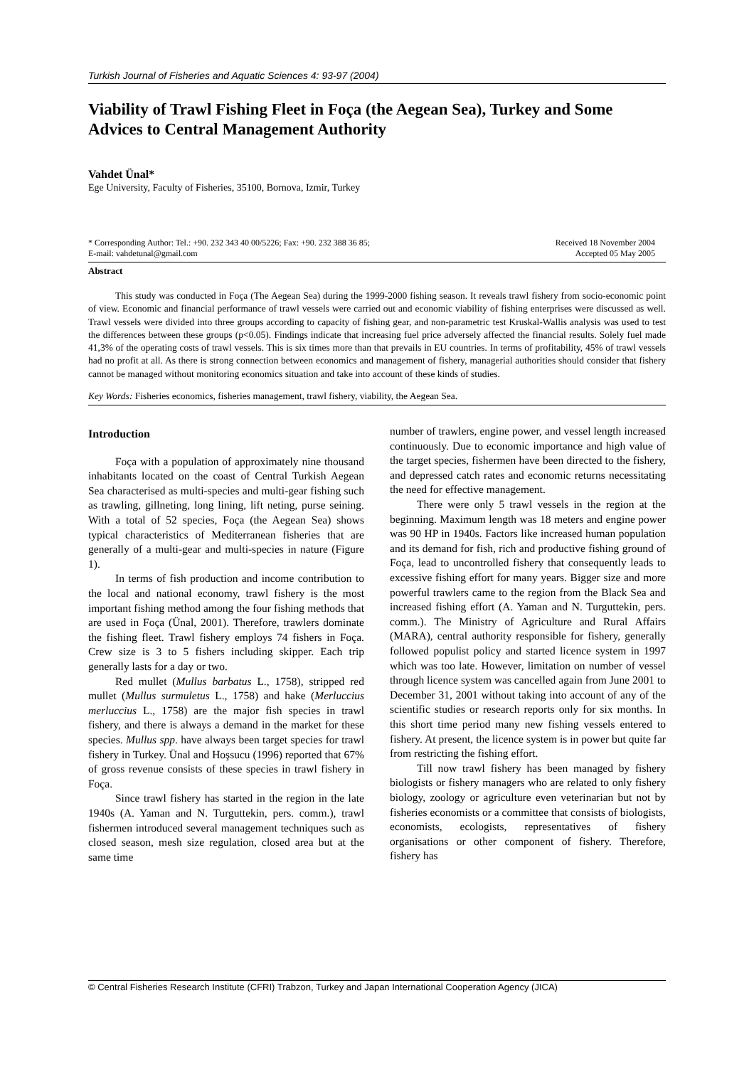Turkish Journal of Fisheries and Aquatic Sciences 4: 93-97 (2004)
Viability of Trawl Fishing Fleet in Foça (the Aegean Sea), Turkey and Some Advices to Central Management Authority
Vahdet Ünal*
Ege University, Faculty of Fisheries, 35100, Bornova, Izmir, Turkey
* Corresponding Author: Tel.: +90. 232 343 40 00/5226; Fax: +90. 232 388 36 85;
E-mail: vahdetunal@gmail.com
Received 18 November 2004
Accepted 05 May 2005
Abstract
This study was conducted in Foça (The Aegean Sea) during the 1999-2000 fishing season. It reveals trawl fishery from socio-economic point of view. Economic and financial performance of trawl vessels were carried out and economic viability of fishing enterprises were discussed as well. Trawl vessels were divided into three groups according to capacity of fishing gear, and non-parametric test Kruskal-Wallis analysis was used to test the differences between these groups (p<0.05). Findings indicate that increasing fuel price adversely affected the financial results. Solely fuel made 41,3% of the operating costs of trawl vessels. This is six times more than that prevails in EU countries. In terms of profitability, 45% of trawl vessels had no profit at all. As there is strong connection between economics and management of fishery, managerial authorities should consider that fishery cannot be managed without monitoring economics situation and take into account of these kinds of studies.
Key Words: Fisheries economics, fisheries management, trawl fishery, viability, the Aegean Sea.
Introduction
Foça with a population of approximately nine thousand inhabitants located on the coast of Central Turkish Aegean Sea characterised as multi-species and multi-gear fishing such as trawling, gillneting, long lining, lift neting, purse seining. With a total of 52 species, Foça (the Aegean Sea) shows typical characteristics of Mediterranean fisheries that are generally of a multi-gear and multi-species in nature (Figure 1).
In terms of fish production and income contribution to the local and national economy, trawl fishery is the most important fishing method among the four fishing methods that are used in Foça (Ünal, 2001). Therefore, trawlers dominate the fishing fleet. Trawl fishery employs 74 fishers in Foça. Crew size is 3 to 5 fishers including skipper. Each trip generally lasts for a day or two.
Red mullet (Mullus barbatus L., 1758), stripped red mullet (Mullus surmuletus L., 1758) and hake (Merluccius merluccius L., 1758) are the major fish species in trawl fishery, and there is always a demand in the market for these species. Mullus spp. have always been target species for trawl fishery in Turkey. Ünal and Hoşsucu (1996) reported that 67% of gross revenue consists of these species in trawl fishery in Foça.
Since trawl fishery has started in the region in the late 1940s (A. Yaman and N. Turguttekin, pers. comm.), trawl fishermen introduced several management techniques such as closed season, mesh size regulation, closed area but at the same time
number of trawlers, engine power, and vessel length increased continuously. Due to economic importance and high value of the target species, fishermen have been directed to the fishery, and depressed catch rates and economic returns necessitating the need for effective management.
There were only 5 trawl vessels in the region at the beginning. Maximum length was 18 meters and engine power was 90 HP in 1940s. Factors like increased human population and its demand for fish, rich and productive fishing ground of Foça, lead to uncontrolled fishery that consequently leads to excessive fishing effort for many years. Bigger size and more powerful trawlers came to the region from the Black Sea and increased fishing effort (A. Yaman and N. Turguttekin, pers. comm.). The Ministry of Agriculture and Rural Affairs (MARA), central authority responsible for fishery, generally followed populist policy and started licence system in 1997 which was too late. However, limitation on number of vessel through licence system was cancelled again from June 2001 to December 31, 2001 without taking into account of any of the scientific studies or research reports only for six months. In this short time period many new fishing vessels entered to fishery. At present, the licence system is in power but quite far from restricting the fishing effort.
Till now trawl fishery has been managed by fishery biologists or fishery managers who are related to only fishery biology, zoology or agriculture even veterinarian but not by fisheries economists or a committee that consists of biologists, economists, ecologists, representatives of fishery organisations or other component of fishery. Therefore, fishery has
© Central Fisheries Research Institute (CFRI) Trabzon, Turkey and Japan International Cooperation Agency (JICA)